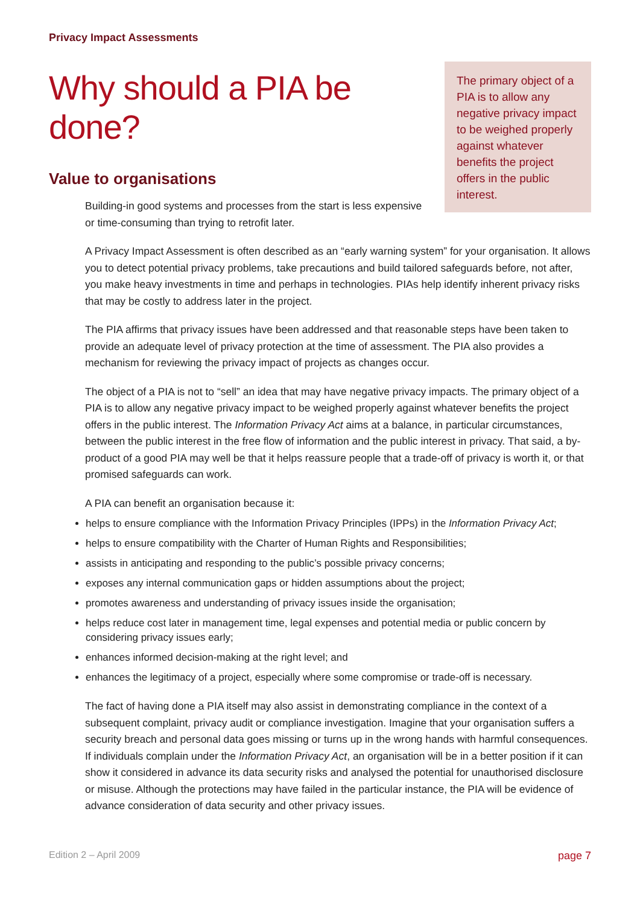Privacy Impact Assessments
The primary object of a PIA is to allow any negative privacy impact to be weighed properly against whatever benefits the project offers in the public interest.
Why should a PIA be done?
Value to organisations
Building-in good systems and processes from the start is less expensive or time-consuming than trying to retrofit later.
A Privacy Impact Assessment is often described as an “early warning system” for your organisation. It allows you to detect potential privacy problems, take precautions and build tailored safeguards before, not after, you make heavy investments in time and perhaps in technologies. PIAs help identify inherent privacy risks that may be costly to address later in the project.
The PIA affirms that privacy issues have been addressed and that reasonable steps have been taken to provide an adequate level of privacy protection at the time of assessment. The PIA also provides a mechanism for reviewing the privacy impact of projects as changes occur.
The object of a PIA is not to “sell” an idea that may have negative privacy impacts. The primary object of a PIA is to allow any negative privacy impact to be weighed properly against whatever benefits the project offers in the public interest. The Information Privacy Act aims at a balance, in particular circumstances, between the public interest in the free flow of information and the public interest in privacy. That said, a by-product of a good PIA may well be that it helps reassure people that a trade-off of privacy is worth it, or that promised safeguards can work.
A PIA can benefit an organisation because it:
helps to ensure compliance with the Information Privacy Principles (IPPs) in the Information Privacy Act;
helps to ensure compatibility with the Charter of Human Rights and Responsibilities;
assists in anticipating and responding to the public’s possible privacy concerns;
exposes any internal communication gaps or hidden assumptions about the project;
promotes awareness and understanding of privacy issues inside the organisation;
helps reduce cost later in management time, legal expenses and potential media or public concern by considering privacy issues early;
enhances informed decision-making at the right level; and
enhances the legitimacy of a project, especially where some compromise or trade-off is necessary.
The fact of having done a PIA itself may also assist in demonstrating compliance in the context of a subsequent complaint, privacy audit or compliance investigation. Imagine that your organisation suffers a security breach and personal data goes missing or turns up in the wrong hands with harmful consequences. If individuals complain under the Information Privacy Act, an organisation will be in a better position if it can show it considered in advance its data security risks and analysed the potential for unauthorised disclosure or misuse. Although the protections may have failed in the particular instance, the PIA will be evidence of advance consideration of data security and other privacy issues.
Edition 2 – April 2009 page 7